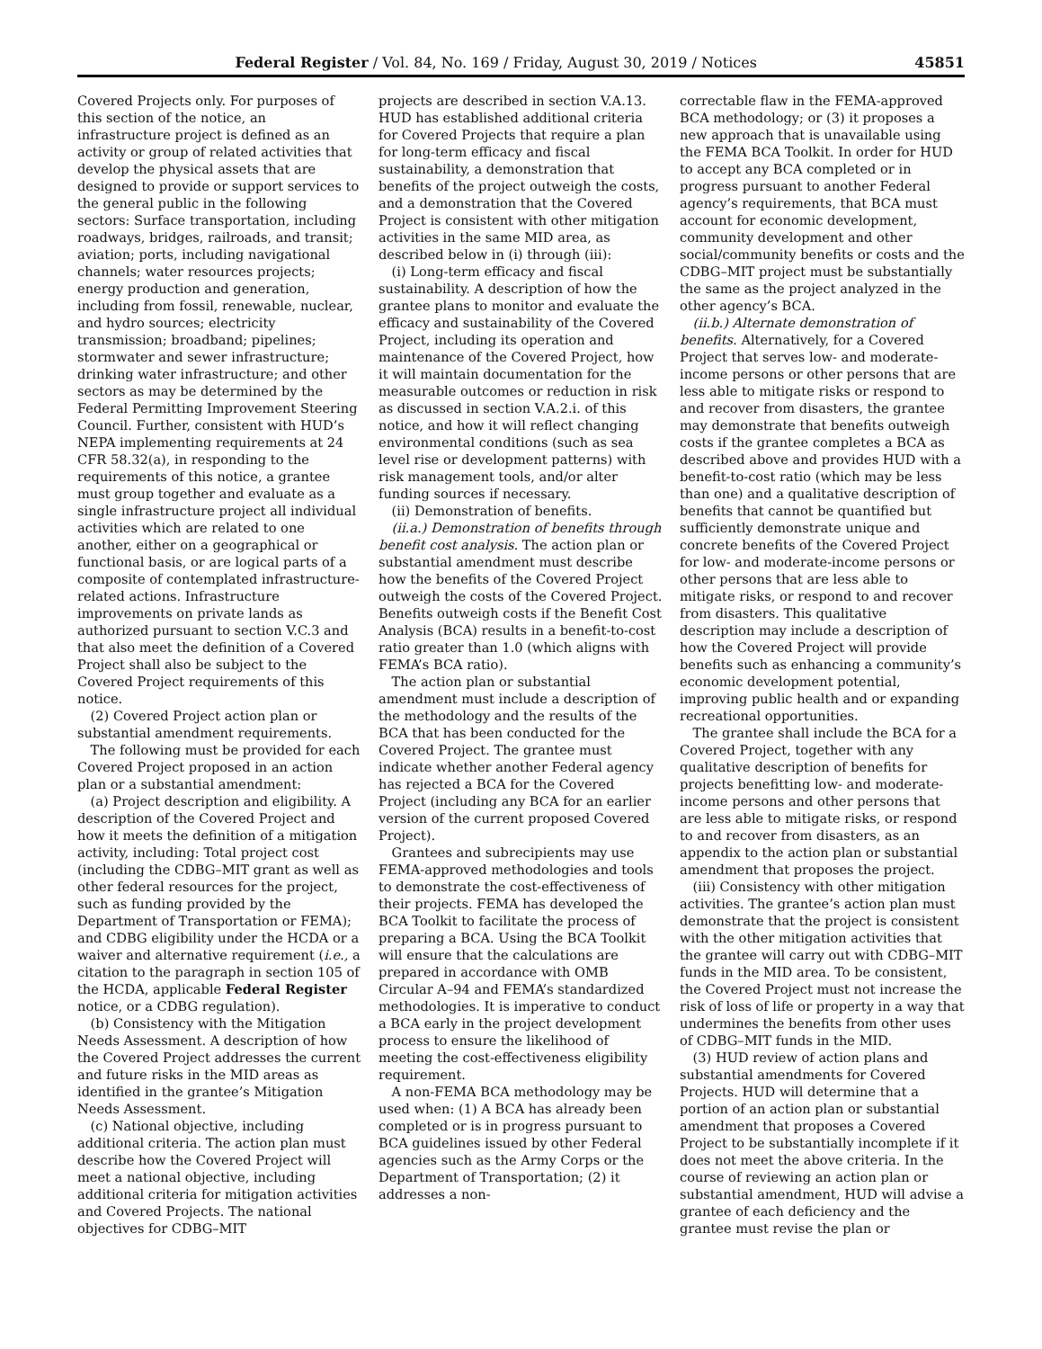Federal Register / Vol. 84, No. 169 / Friday, August 30, 2019 / Notices 45851
Covered Projects only. For purposes of this section of the notice, an infrastructure project is defined as an activity or group of related activities that develop the physical assets that are designed to provide or support services to the general public in the following sectors: Surface transportation, including roadways, bridges, railroads, and transit; aviation; ports, including navigational channels; water resources projects; energy production and generation, including from fossil, renewable, nuclear, and hydro sources; electricity transmission; broadband; pipelines; stormwater and sewer infrastructure; drinking water infrastructure; and other sectors as may be determined by the Federal Permitting Improvement Steering Council. Further, consistent with HUD’s NEPA implementing requirements at 24 CFR 58.32(a), in responding to the requirements of this notice, a grantee must group together and evaluate as a single infrastructure project all individual activities which are related to one another, either on a geographical or functional basis, or are logical parts of a composite of contemplated infrastructure-related actions. Infrastructure improvements on private lands as authorized pursuant to section V.C.3 and that also meet the definition of a Covered Project shall also be subject to the Covered Project requirements of this notice.
(2) Covered Project action plan or substantial amendment requirements.
The following must be provided for each Covered Project proposed in an action plan or a substantial amendment:
(a) Project description and eligibility. A description of the Covered Project and how it meets the definition of a mitigation activity, including: Total project cost (including the CDBG–MIT grant as well as other federal resources for the project, such as funding provided by the Department of Transportation or FEMA); and CDBG eligibility under the HCDA or a waiver and alternative requirement (i.e., a citation to the paragraph in section 105 of the HCDA, applicable Federal Register notice, or a CDBG regulation).
(b) Consistency with the Mitigation Needs Assessment. A description of how the Covered Project addresses the current and future risks in the MID areas as identified in the grantee’s Mitigation Needs Assessment.
(c) National objective, including additional criteria. The action plan must describe how the Covered Project will meet a national objective, including additional criteria for mitigation activities and Covered Projects. The national objectives for CDBG–MIT
projects are described in section V.A.13. HUD has established additional criteria for Covered Projects that require a plan for long-term efficacy and fiscal sustainability, a demonstration that benefits of the project outweigh the costs, and a demonstration that the Covered Project is consistent with other mitigation activities in the same MID area, as described below in (i) through (iii):
(i) Long-term efficacy and fiscal sustainability. A description of how the grantee plans to monitor and evaluate the efficacy and sustainability of the Covered Project, including its operation and maintenance of the Covered Project, how it will maintain documentation for the measurable outcomes or reduction in risk as discussed in section V.A.2.i. of this notice, and how it will reflect changing environmental conditions (such as sea level rise or development patterns) with risk management tools, and/or alter funding sources if necessary.
(ii) Demonstration of benefits.
(ii.a.) Demonstration of benefits through benefit cost analysis. The action plan or substantial amendment must describe how the benefits of the Covered Project outweigh the costs of the Covered Project. Benefits outweigh costs if the Benefit Cost Analysis (BCA) results in a benefit-to-cost ratio greater than 1.0 (which aligns with FEMA’s BCA ratio).
The action plan or substantial amendment must include a description of the methodology and the results of the BCA that has been conducted for the Covered Project. The grantee must indicate whether another Federal agency has rejected a BCA for the Covered Project (including any BCA for an earlier version of the current proposed Covered Project).
Grantees and subrecipients may use FEMA-approved methodologies and tools to demonstrate the cost-effectiveness of their projects. FEMA has developed the BCA Toolkit to facilitate the process of preparing a BCA. Using the BCA Toolkit will ensure that the calculations are prepared in accordance with OMB Circular A–94 and FEMA’s standardized methodologies. It is imperative to conduct a BCA early in the project development process to ensure the likelihood of meeting the cost-effectiveness eligibility requirement.
A non-FEMA BCA methodology may be used when: (1) A BCA has already been completed or is in progress pursuant to BCA guidelines issued by other Federal agencies such as the Army Corps or the Department of Transportation; (2) it addresses a non-
correctable flaw in the FEMA-approved BCA methodology; or (3) it proposes a new approach that is unavailable using the FEMA BCA Toolkit. In order for HUD to accept any BCA completed or in progress pursuant to another Federal agency’s requirements, that BCA must account for economic development, community development and other social/community benefits or costs and the CDBG–MIT project must be substantially the same as the project analyzed in the other agency’s BCA.
(ii.b.) Alternate demonstration of benefits. Alternatively, for a Covered Project that serves low- and moderate-income persons or other persons that are less able to mitigate risks or respond to and recover from disasters, the grantee may demonstrate that benefits outweigh costs if the grantee completes a BCA as described above and provides HUD with a benefit-to-cost ratio (which may be less than one) and a qualitative description of benefits that cannot be quantified but sufficiently demonstrate unique and concrete benefits of the Covered Project for low- and moderate-income persons or other persons that are less able to mitigate risks, or respond to and recover from disasters. This qualitative description may include a description of how the Covered Project will provide benefits such as enhancing a community’s economic development potential, improving public health and or expanding recreational opportunities.
The grantee shall include the BCA for a Covered Project, together with any qualitative description of benefits for projects benefitting low- and moderate-income persons and other persons that are less able to mitigate risks, or respond to and recover from disasters, as an appendix to the action plan or substantial amendment that proposes the project.
(iii) Consistency with other mitigation activities. The grantee’s action plan must demonstrate that the project is consistent with the other mitigation activities that the grantee will carry out with CDBG–MIT funds in the MID area. To be consistent, the Covered Project must not increase the risk of loss of life or property in a way that undermines the benefits from other uses of CDBG–MIT funds in the MID.
(3) HUD review of action plans and substantial amendments for Covered Projects. HUD will determine that a portion of an action plan or substantial amendment that proposes a Covered Project to be substantially incomplete if it does not meet the above criteria. In the course of reviewing an action plan or substantial amendment, HUD will advise a grantee of each deficiency and the grantee must revise the plan or